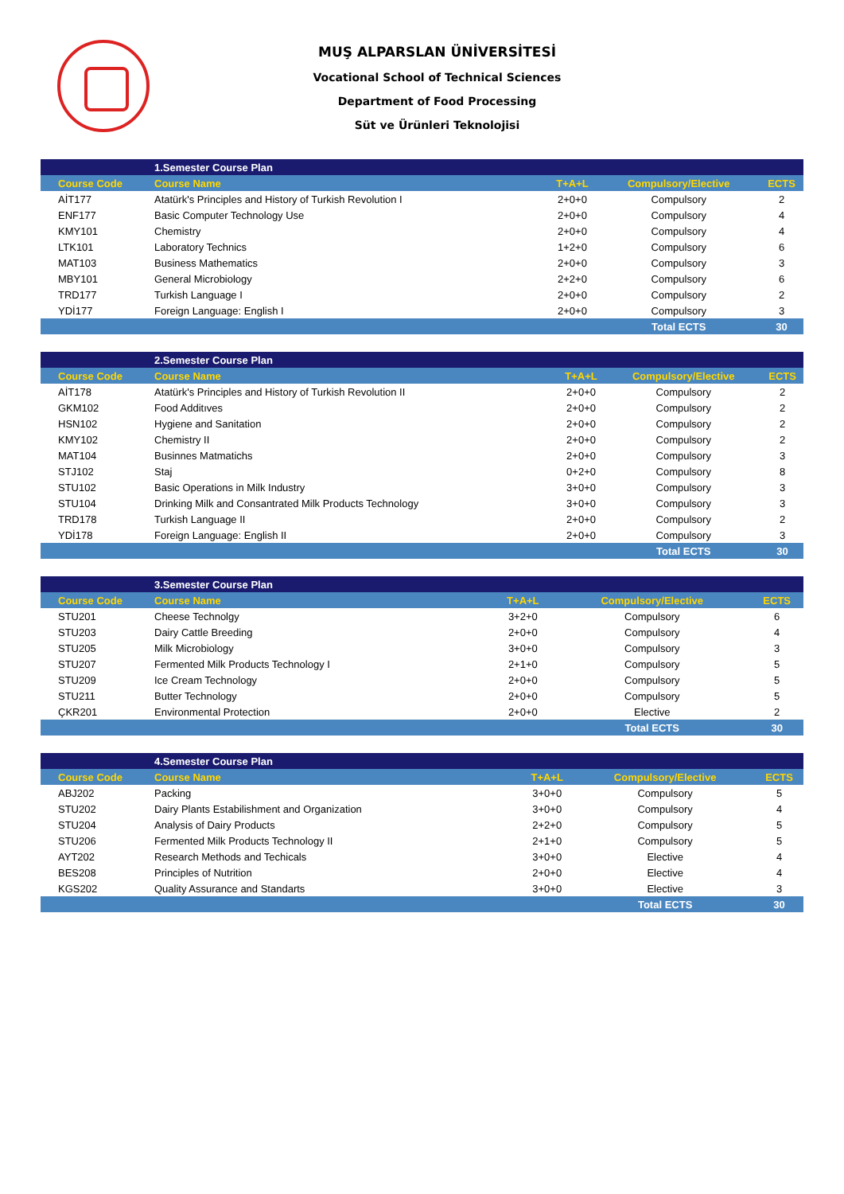MUŞ ALPARSLAN ÜNİVERSİTESİ
Vocational School of Technical Sciences
Department of Food Processing
Süt ve Ürünleri Teknolojisi
| | 1.Semester Course Plan | | | |
| Course Code | Course Name | T+A+L | Compulsory/Elective | ECTS |
| AİT177 | Atatürk's Principles and History of Turkish Revolution I | 2+0+0 | Compulsory | 2 |
| ENF177 | Basic Computer Technology Use | 2+0+0 | Compulsory | 4 |
| KMY101 | Chemistry | 2+0+0 | Compulsory | 4 |
| LTK101 | Laboratory Technics | 1+2+0 | Compulsory | 6 |
| MAT103 | Business Mathematics | 2+0+0 | Compulsory | 3 |
| MBY101 | General Microbiology | 2+2+0 | Compulsory | 6 |
| TRD177 | Turkish Language I | 2+0+0 | Compulsory | 2 |
| YDİ177 | Foreign Language: English I | 2+0+0 | Compulsory | 3 |
| | | | Total ECTS | 30 |
| | 2.Semester Course Plan | | | |
| Course Code | Course Name | T+A+L | Compulsory/Elective | ECTS |
| AİT178 | Atatürk's Principles and History of Turkish Revolution II | 2+0+0 | Compulsory | 2 |
| GKM102 | Food Additıves | 2+0+0 | Compulsory | 2 |
| HSN102 | Hygiene and Sanitation | 2+0+0 | Compulsory | 2 |
| KMY102 | Chemistry II | 2+0+0 | Compulsory | 2 |
| MAT104 | Businnes Matmatichs | 2+0+0 | Compulsory | 3 |
| STJ102 | Staj | 0+2+0 | Compulsory | 8 |
| STU102 | Basic Operations in Milk Industry | 3+0+0 | Compulsory | 3 |
| STU104 | Drinking Milk and Consantrated Milk Products Technology | 3+0+0 | Compulsory | 3 |
| TRD178 | Turkish Language II | 2+0+0 | Compulsory | 2 |
| YDİ178 | Foreign Language: English II | 2+0+0 | Compulsory | 3 |
| | | | Total ECTS | 30 |
| | 3.Semester Course Plan | | | |
| Course Code | Course Name | T+A+L | Compulsory/Elective | ECTS |
| STU201 | Cheese Technolgy | 3+2+0 | Compulsory | 6 |
| STU203 | Dairy Cattle Breeding | 2+0+0 | Compulsory | 4 |
| STU205 | Milk Microbiology | 3+0+0 | Compulsory | 3 |
| STU207 | Fermented Milk Products Technology I | 2+1+0 | Compulsory | 5 |
| STU209 | Ice Cream Technology | 2+0+0 | Compulsory | 5 |
| STU211 | Butter Technology | 2+0+0 | Compulsory | 5 |
| ÇKR201 | Environmental Protection | 2+0+0 | Elective | 2 |
| | | | Total ECTS | 30 |
| | 4.Semester Course Plan | | | |
| Course Code | Course Name | T+A+L | Compulsory/Elective | ECTS |
| ABJ202 | Packing | 3+0+0 | Compulsory | 5 |
| STU202 | Dairy Plants Estabilishment and Organization | 3+0+0 | Compulsory | 4 |
| STU204 | Analysis of Dairy Products | 2+2+0 | Compulsory | 5 |
| STU206 | Fermented Milk Products Technology II | 2+1+0 | Compulsory | 5 |
| AYT202 | Research Methods and Techicals | 3+0+0 | Elective | 4 |
| BES208 | Principles of Nutrition | 2+0+0 | Elective | 4 |
| KGS202 | Quality Assurance and Standarts | 3+0+0 | Elective | 3 |
| | | | Total ECTS | 30 |